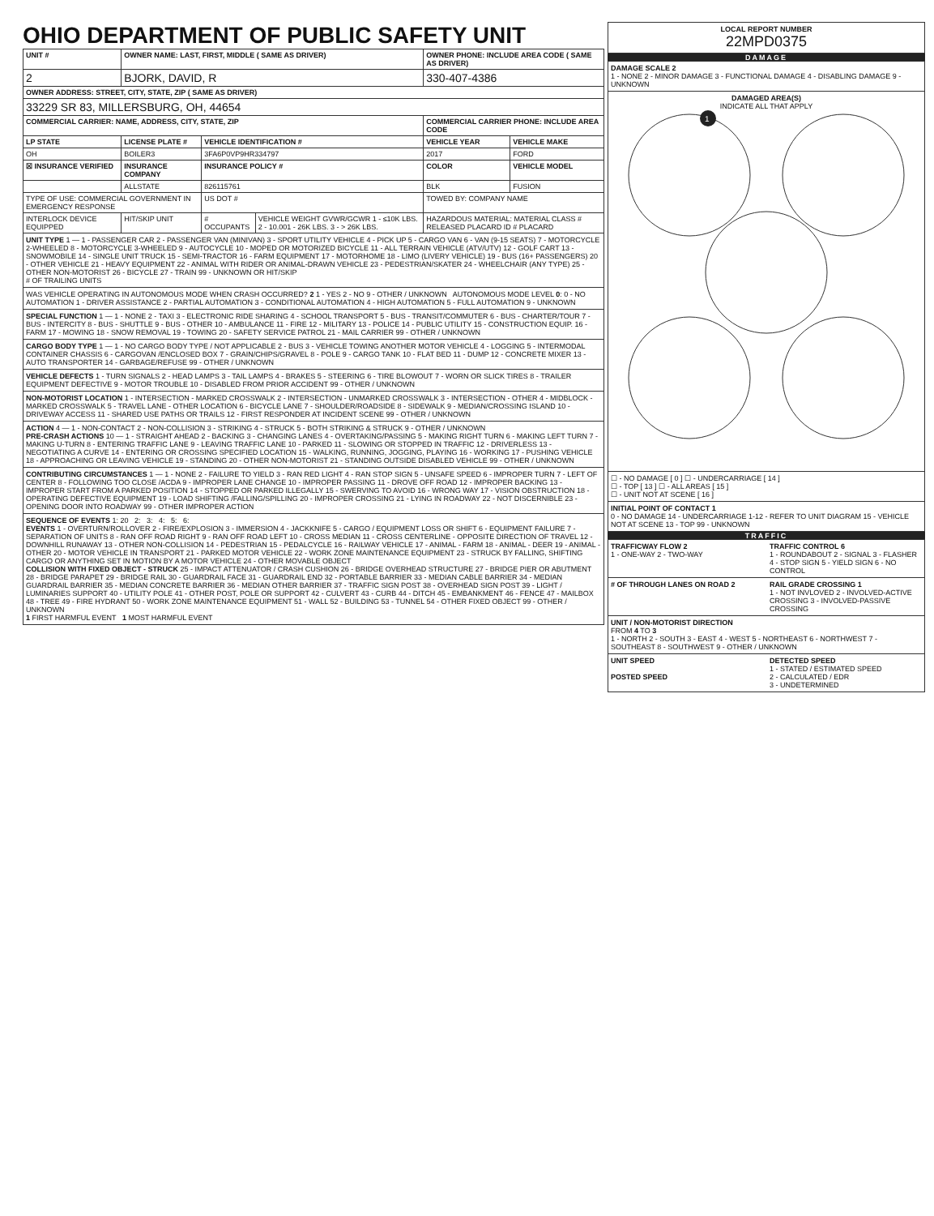OHIO DEPARTMENT OF PUBLIC SAFETY UNIT
| UNIT # | OWNER NAME: LAST, FIRST, MIDDLE ( SAME AS DRIVER) | | | OWNER PHONE: INCLUDE AREA CODE ( SAME AS DRIVER) | |
| --- | --- | --- | --- | --- | --- |
| 2 | BJORK, DAVID, R | | | 330-407-4386 | |
| OWNER ADDRESS: STREET, CITY, STATE, ZIP ( SAME AS DRIVER) | | | | | |
| 33229 SR 83, MILLERSBURG, OH, 44654 | | | | | |
| COMMERCIAL CARRIER: NAME, ADDRESS, CITY, STATE, ZIP | | | | COMMERCIAL CARRIER PHONE: INCLUDE AREA CODE | |
| LP STATE | LICENSE PLATE # | VEHICLE IDENTIFICATION # | | VEHICLE YEAR | VEHICLE MAKE |
| OH | BOILER3 | 3FA6P0VP9HR334797 | | 2017 | FORD |
| ☒ INSURANCE VERIFIED | INSURANCE COMPANY | INSURANCE POLICY # | | COLOR | VEHICLE MODEL |
| | ALLSTATE | 826115761 | | BLK | FUSION |
| TYPE OF USE: COMMERCIAL GOVERNMENT IN EMERGENCY RESPONSE | | US DOT # | | TOWED BY: COMPANY NAME | |
| INTERLOCK DEVICE EQUIPPED | HIT/SKIP UNIT | # OCCUPANTS | VEHICLE WEIGHT GVWR/GCWR 1 - ≤10K LBS. 2 - 10.001 - 26K LBS. 3 - > 26K LBS. | HAZARDOUS MATERIAL: MATERIAL CLASS # RELEASED PLACARD ID # PLACARD | |
UNIT TYPE 1 — 1 - PASSENGER CAR 2 - PASSENGER VAN (MINIVAN) 3 - SPORT UTILITY VEHICLE 4 - PICK UP 5 - CARGO VAN 6 - VAN (9-15 SEATS) 7 - MOTORCYCLE 2-WHEELED 8 - MOTORCYCLE 3-WHEELED 9 - AUTOCYCLE 10 - MOPED OR MOTORIZED BICYCLE 11 - ALL TERRAIN VEHICLE (ATV/UTV) 12 - GOLF CART 13 - SNOWMOBILE 14 - SINGLE UNIT TRUCK 15 - SEMI-TRACTOR 16 - FARM EQUIPMENT 17 - MOTORHOME 18 - LIMO (LIVERY VEHICLE) 19 - BUS (16+ PASSENGERS) 20 - OTHER VEHICLE 21 - HEAVY EQUIPMENT 22 - ANIMAL WITH RIDER OR ANIMAL-DRAWN VEHICLE 23 - PEDESTRIAN/SKATER 24 - WHEELCHAIR (ANY TYPE) 25 - OTHER NON-MOTORIST 26 - BICYCLE 27 - TRAIN 99 - UNKNOWN OR HIT/SKIP
# OF TRAILING UNITS
WAS VEHICLE OPERATING IN AUTONOMOUS MODE WHEN CRASH OCCURRED? 2 1 - YES 2 - NO 9 - OTHER / UNKNOWN AUTONOMOUS MODE LEVEL 0: 0 - NO AUTOMATION 1 - DRIVER ASSISTANCE 2 - PARTIAL AUTOMATION 3 - CONDITIONAL AUTOMATION 4 - HIGH AUTOMATION 5 - FULL AUTOMATION 9 - UNKNOWN
SPECIAL FUNCTION 1 — 1 - NONE 2 - TAXI 3 - ELECTRONIC RIDE SHARING 4 - SCHOOL TRANSPORT 5 - BUS - TRANSIT/COMMUTER 6 - BUS - CHARTER/TOUR 7 - BUS - INTERCITY 8 - BUS - SHUTTLE 9 - BUS - OTHER 10 - AMBULANCE 11 - FIRE 12 - MILITARY 13 - POLICE 14 - PUBLIC UTILITY 15 - CONSTRUCTION EQUIP. 16 - FARM 17 - MOWING 18 - SNOW REMOVAL 19 - TOWING 20 - SAFETY SERVICE PATROL 21 - MAIL CARRIER 99 - OTHER / UNKNOWN
CARGO BODY TYPE 1 — 1 - NO CARGO BODY TYPE / NOT APPLICABLE 2 - BUS 3 - VEHICLE TOWING ANOTHER MOTOR VEHICLE 4 - LOGGING 5 - INTERMODAL CONTAINER CHASSIS 6 - CARGOVAN /ENCLOSED BOX 7 - GRAIN/CHIPS/GRAVEL 8 - POLE 9 - CARGO TANK 10 - FLAT BED 11 - DUMP 12 - CONCRETE MIXER 13 - AUTO TRANSPORTER 14 - GARBAGE/REFUSE 99 - OTHER / UNKNOWN
VEHICLE DEFECTS 1 - TURN SIGNALS 2 - HEAD LAMPS 3 - TAIL LAMPS 4 - BRAKES 5 - STEERING 6 - TIRE BLOWOUT 7 - WORN OR SLICK TIRES 8 - TRAILER EQUIPMENT DEFECTIVE 9 - MOTOR TROUBLE 10 - DISABLED FROM PRIOR ACCIDENT 99 - OTHER / UNKNOWN
NON-MOTORIST LOCATION 1 - INTERSECTION - MARKED CROSSWALK 2 - INTERSECTION - UNMARKED CROSSWALK 3 - INTERSECTION - OTHER 4 - MIDBLOCK - MARKED CROSSWALK 5 - TRAVEL LANE - OTHER LOCATION 6 - BICYCLE LANE 7 - SHOULDER/ROADSIDE 8 - SIDEWALK 9 - MEDIAN/CROSSING ISLAND 10 - DRIVEWAY ACCESS 11 - SHARED USE PATHS OR TRAILS 12 - FIRST RESPONDER AT INCIDENT SCENE 99 - OTHER / UNKNOWN
ACTION 4 — 1 - NON-CONTACT 2 - NON-COLLISION 3 - STRIKING 4 - STRUCK 5 - BOTH STRIKING & STRUCK 9 - OTHER / UNKNOWN
PRE-CRASH ACTIONS 10 — 1 - STRAIGHT AHEAD 2 - BACKING 3 - CHANGING LANES 4 - OVERTAKING/PASSING 5 - MAKING RIGHT TURN 6 - MAKING LEFT TURN 7 - MAKING U-TURN 8 - ENTERING TRAFFIC LANE 9 - LEAVING TRAFFIC LANE 10 - PARKED 11 - SLOWING OR STOPPED IN TRAFFIC 12 - DRIVERLESS 13 - NEGOTIATING A CURVE 14 - ENTERING OR CROSSING SPECIFIED LOCATION 15 - WALKING, RUNNING, JOGGING, PLAYING 16 - WORKING 17 - PUSHING VEHICLE 18 - APPROACHING OR LEAVING VEHICLE 19 - STANDING 20 - OTHER NON-MOTORIST 21 - STANDING OUTSIDE DISABLED VEHICLE 99 - OTHER / UNKNOWN
CONTRIBUTING CIRCUMSTANCES 1 — 1 - NONE 2 - FAILURE TO YIELD 3 - RAN RED LIGHT 4 - RAN STOP SIGN 5 - UNSAFE SPEED 6 - IMPROPER TURN 7 - LEFT OF CENTER 8 - FOLLOWING TOO CLOSE /ACDA 9 - IMPROPER LANE CHANGE 10 - IMPROPER PASSING 11 - DROVE OFF ROAD 12 - IMPROPER BACKING 13 - IMPROPER START FROM A PARKED POSITION 14 - STOPPED OR PARKED ILLEGALLY 15 - SWERVING TO AVOID 16 - WRONG WAY 17 - VISION OBSTRUCTION 18 - OPERATING DEFECTIVE EQUIPMENT 19 - LOAD SHIFTING /FALLING/SPILLING 20 - IMPROPER CROSSING 21 - LYING IN ROADWAY 22 - NOT DISCERNIBLE 23 - OPENING DOOR INTO ROADWAY 99 - OTHER IMPROPER ACTION
SEQUENCE OF EVENTS 1: 20 2: 3: 4: 5: 6:
EVENTS 1 - OVERTURN/ROLLOVER 2 - FIRE/EXPLOSION 3 - IMMERSION 4 - JACKKNIFE 5 - CARGO / EQUIPMENT LOSS OR SHIFT 6 - EQUIPMENT FAILURE 7 - SEPARATION OF UNITS 8 - RAN OFF ROAD RIGHT 9 - RAN OFF ROAD LEFT 10 - CROSS MEDIAN 11 - CROSS CENTERLINE - OPPOSITE DIRECTION OF TRAVEL 12 - DOWNHILL RUNAWAY 13 - OTHER NON-COLLISION 14 - PEDESTRIAN 15 - PEDALCYCLE 16 - RAILWAY VEHICLE 17 - ANIMAL - FARM 18 - ANIMAL - DEER 19 - ANIMAL -OTHER 20 - MOTOR VEHICLE IN TRANSPORT 21 - PARKED MOTOR VEHICLE 22 - WORK ZONE MAINTENANCE EQUIPMENT 23 - STRUCK BY FALLING, SHIFTING CARGO OR ANYTHING SET IN MOTION BY A MOTOR VEHICLE 24 - OTHER MOVABLE OBJECT
COLLISION WITH FIXED OBJECT - STRUCK 25 - IMPACT ATTENUATOR / CRASH CUSHION 26 - BRIDGE OVERHEAD STRUCTURE 27 - BRIDGE PIER OR ABUTMENT 28 - BRIDGE PARAPET 29 - BRIDGE RAIL 30 - GUARDRAIL FACE 31 - GUARDRAIL END 32 - PORTABLE BARRIER 33 - MEDIAN CABLE BARRIER 34 - MEDIAN GUARDRAIL BARRIER 35 - MEDIAN CONCRETE BARRIER 36 - MEDIAN OTHER BARRIER 37 - TRAFFIC SIGN POST 38 - OVERHEAD SIGN POST 39 - LIGHT / LUMINARIES SUPPORT 40 - UTILITY POLE 41 - OTHER POST, POLE OR SUPPORT 42 - CULVERT 43 - CURB 44 - DITCH 45 - EMBANKMENT 46 - FENCE 47 - MAILBOX 48 - TREE 49 - FIRE HYDRANT 50 - WORK ZONE MAINTENANCE EQUIPMENT 51 - WALL 52 - BUILDING 53 - TUNNEL 54 - OTHER FIXED OBJECT 99 - OTHER / UNKNOWN
1 FIRST HARMFUL EVENT 1 MOST HARMFUL EVENT
LOCAL REPORT NUMBER
22MPD0375
DAMAGE
DAMAGE SCALE 2
1 - NONE 2 - MINOR DAMAGE 3 - FUNCTIONAL DAMAGE 4 - DISABLING DAMAGE 9 - UNKNOWN
DAMAGED AREA(S)
INDICATE ALL THAT APPLY
1
☐ - NO DAMAGE [ 0 ] ☐ - UNDERCARRIAGE [ 14 ]
☐ - TOP [ 13 ] ☐ - ALL AREAS [ 15 ]
☐ - UNIT NOT AT SCENE [ 16 ]
INITIAL POINT OF CONTACT 1
0 - NO DAMAGE 14 - UNDERCARRIAGE 1-12 - REFER TO UNIT DIAGRAM 15 - VEHICLE NOT AT SCENE 13 - TOP 99 - UNKNOWN
TRAFFIC
TRAFFICWAY FLOW 2
1 - ONE-WAY 2 - TWO-WAY
TRAFFIC CONTROL 6
1 - ROUNDABOUT 2 - SIGNAL 3 - FLASHER 4 - STOP SIGN 5 - YIELD SIGN 6 - NO CONTROL
# OF THROUGH LANES ON ROAD 2 RAIL GRADE CROSSING 1
1 - NOT INVLOVED 2 - INVOLVED-ACTIVE CROSSING 3 - INVOLVED-PASSIVE CROSSING
UNIT / NON-MOTORIST DIRECTION
FROM 4 TO 3
1 - NORTH 2 - SOUTH 3 - EAST 4 - WEST 5 - NORTHEAST 6 - NORTHWEST 7 - SOUTHEAST 8 - SOUTHWEST 9 - OTHER / UNKNOWN
UNIT SPEED
POSTED SPEED
DETECTED SPEED
1 - STATED / ESTIMATED SPEED
2 - CALCULATED / EDR
3 - UNDETERMINED